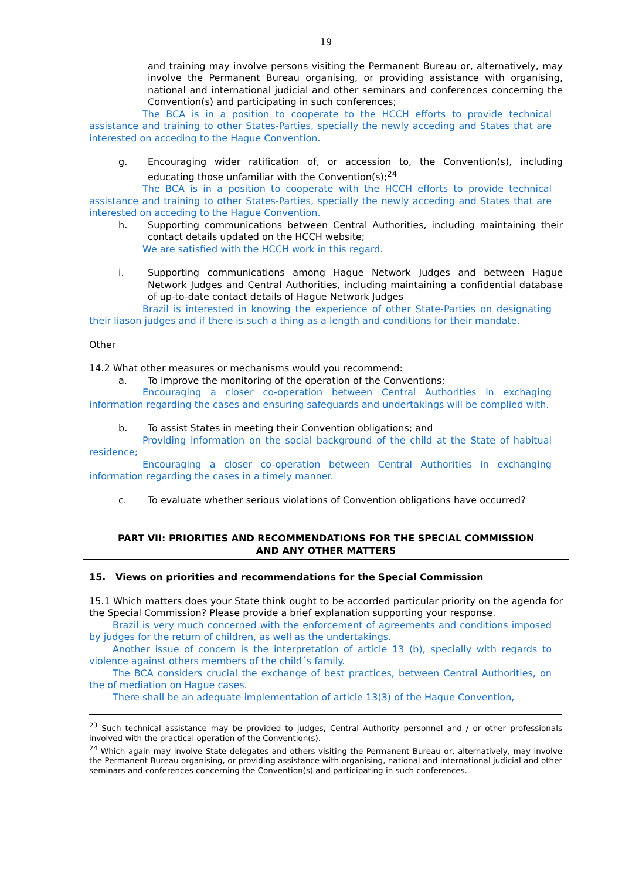19
and training may involve persons visiting the Permanent Bureau or, alternatively, may involve the Permanent Bureau organising, or providing assistance with organising, national and international judicial and other seminars and conferences concerning the Convention(s) and participating in such conferences;
The BCA is in a position to cooperate to the HCCH efforts to provide technical assistance and training to other States-Parties, specially the newly acceding and States that are interested on acceding to the Hague Convention.
g. Encouraging wider ratification of, or accession to, the Convention(s), including educating those unfamiliar with the Convention(s);<sup>24</sup>
The BCA is in a position to cooperate with the HCCH efforts to provide technical assistance and training to other States-Parties, specially the newly acceding and States that are interested on acceding to the Hague Convention.
h. Supporting communications between Central Authorities, including maintaining their contact details updated on the HCCH website;
We are satisfied with the HCCH work in this regard.
i. Supporting communications among Hague Network Judges and between Hague Network Judges and Central Authorities, including maintaining a confidential database of up-to-date contact details of Hague Network Judges
Brazil is interested in knowing the experience of other State-Parties on designating their liason judges and if there is such a thing as a length and conditions for their mandate.
Other
14.2 What other measures or mechanisms would you recommend:
a. To improve the monitoring of the operation of the Conventions;
Encouraging a closer co-operation between Central Authorities in exchaging information regarding the cases and ensuring safeguards and undertakings will be complied with.
b. To assist States in meeting their Convention obligations; and
Providing information on the social background of the child at the State of habitual residence;
Encouraging a closer co-operation between Central Authorities in exchanging information regarding the cases in a timely manner.
c. To evaluate whether serious violations of Convention obligations have occurred?
PART VII: PRIORITIES AND RECOMMENDATIONS FOR THE SPECIAL COMMISSION
AND ANY OTHER MATTERS
15. Views on priorities and recommendations for the Special Commission
15.1 Which matters does your State think ought to be accorded particular priority on the agenda for the Special Commission? Please provide a brief explanation supporting your response.
Brazil is very much concerned with the enforcement of agreements and conditions imposed by judges for the return of children, as well as the undertakings.
Another issue of concern is the interpretation of article 13 (b), specially with regards to violence against others members of the child´s family.
The BCA considers crucial the exchange of best practices, between Central Authorities, on the of mediation on Hague cases.
There shall be an adequate implementation of article 13(3) of the Hague Convention,
<sup>23</sup> Such technical assistance may be provided to judges, Central Authority personnel and / or other professionals involved with the practical operation of the Convention(s).
<sup>24</sup> Which again may involve State delegates and others visiting the Permanent Bureau or, alternatively, may involve the Permanent Bureau organising, or providing assistance with organising, national and international judicial and other seminars and conferences concerning the Convention(s) and participating in such conferences.